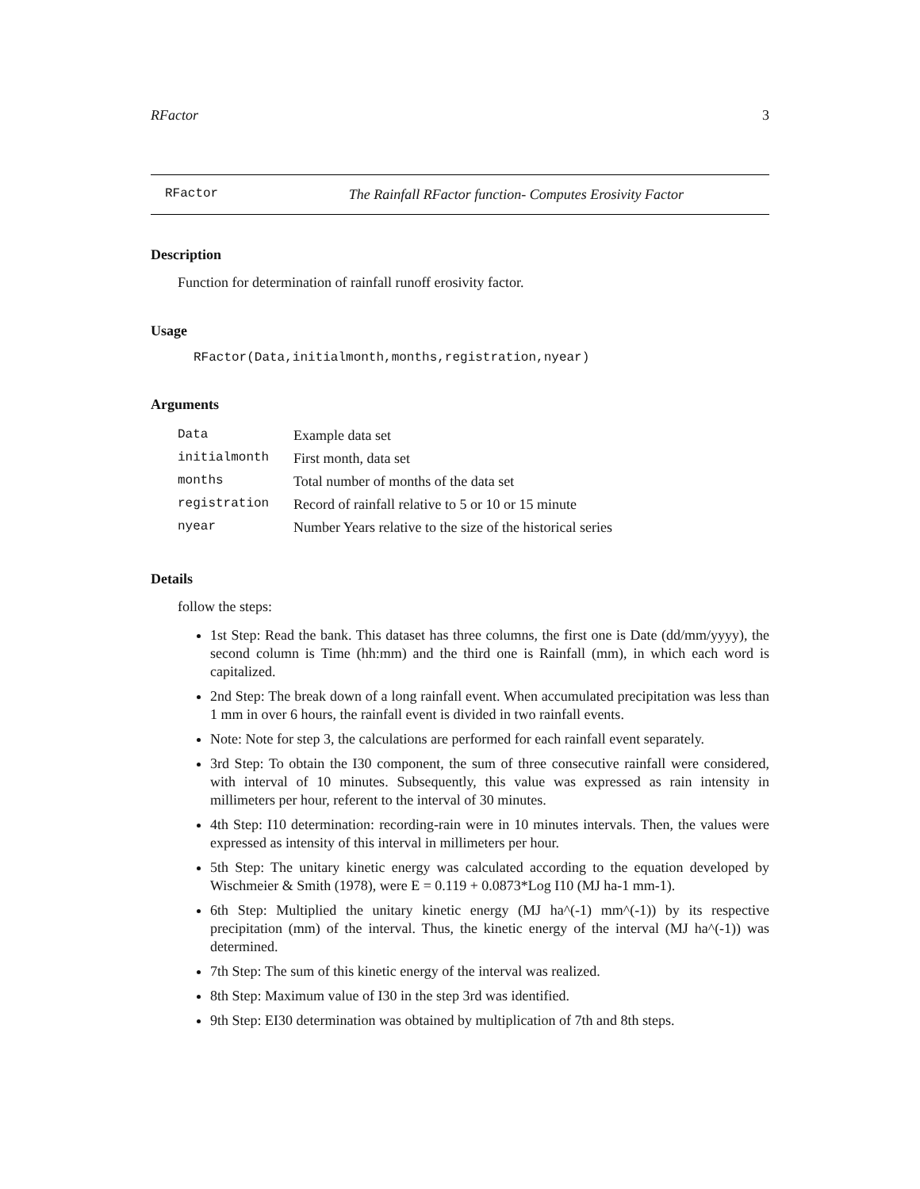RFactor 3
RFactor The Rainfall RFactor function- Computes Erosivity Factor
Description
Function for determination of rainfall runoff erosivity factor.
Usage
RFactor(Data,initialmonth,months,registration,nyear)
Arguments
| Data | Example data set |
| initialmonth | First month, data set |
| months | Total number of months of the data set |
| registration | Record of rainfall relative to 5 or 10 or 15 minute |
| nyear | Number Years relative to the size of the historical series |
Details
follow the steps:
1st Step: Read the bank. This dataset has three columns, the first one is Date (dd/mm/yyyy), the second column is Time (hh:mm) and the third one is Rainfall (mm), in which each word is capitalized.
2nd Step: The break down of a long rainfall event. When accumulated precipitation was less than 1 mm in over 6 hours, the rainfall event is divided in two rainfall events.
Note: Note for step 3, the calculations are performed for each rainfall event separately.
3rd Step: To obtain the I30 component, the sum of three consecutive rainfall were considered, with interval of 10 minutes. Subsequently, this value was expressed as rain intensity in millimeters per hour, referent to the interval of 30 minutes.
4th Step: I10 determination: recording-rain were in 10 minutes intervals. Then, the values were expressed as intensity of this interval in millimeters per hour.
5th Step: The unitary kinetic energy was calculated according to the equation developed by Wischmeier & Smith (1978), were E = 0.119 + 0.0873*Log I10 (MJ ha-1 mm-1).
6th Step: Multiplied the unitary kinetic energy (MJ ha^(-1) mm^(-1)) by its respective precipitation (mm) of the interval. Thus, the kinetic energy of the interval (MJ ha^(-1)) was determined.
7th Step: The sum of this kinetic energy of the interval was realized.
8th Step: Maximum value of I30 in the step 3rd was identified.
9th Step: EI30 determination was obtained by multiplication of 7th and 8th steps.